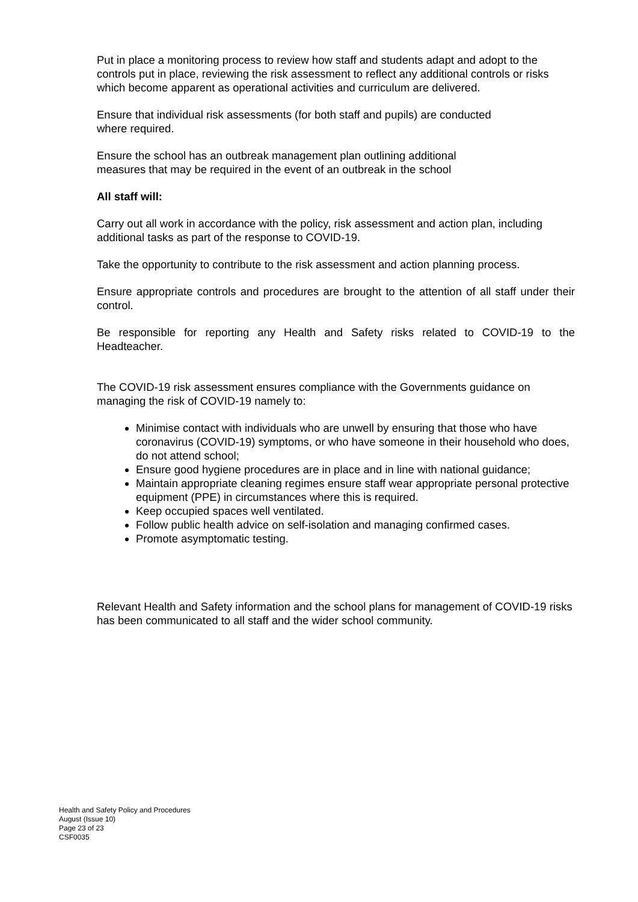Put in place a monitoring process to review how staff and students adapt and adopt to the controls put in place, reviewing the risk assessment to reflect any additional controls or risks which become apparent as operational activities and curriculum are delivered.
Ensure that individual risk assessments (for both staff and pupils) are conducted
where required.
Ensure the school has an outbreak management plan outlining additional
measures that may be required in the event of an outbreak in the school
All staff will:
Carry out all work in accordance with the policy, risk assessment and action plan, including additional tasks as part of the response to COVID-19.
Take the opportunity to contribute to the risk assessment and action planning process.
Ensure appropriate controls and procedures are brought to the attention of all staff under their control.
Be responsible for reporting any Health and Safety risks related to COVID-19 to the Headteacher.
The COVID-19 risk assessment ensures compliance with the Governments guidance on managing the risk of COVID-19 namely to:
Minimise contact with individuals who are unwell by ensuring that those who have coronavirus (COVID-19) symptoms, or who have someone in their household who does, do not attend school;
Ensure good hygiene procedures are in place and in line with national guidance;
Maintain appropriate cleaning regimes ensure staff wear appropriate personal protective equipment (PPE) in circumstances where this is required.
Keep occupied spaces well ventilated.
Follow public health advice on self-isolation and managing confirmed cases.
Promote asymptomatic testing.
Relevant Health and Safety information and the school plans for management of COVID-19 risks has been communicated to all staff and the wider school community.
Health and Safety Policy and Procedures
August (Issue 10)
Page 23 of 23
CSF0035